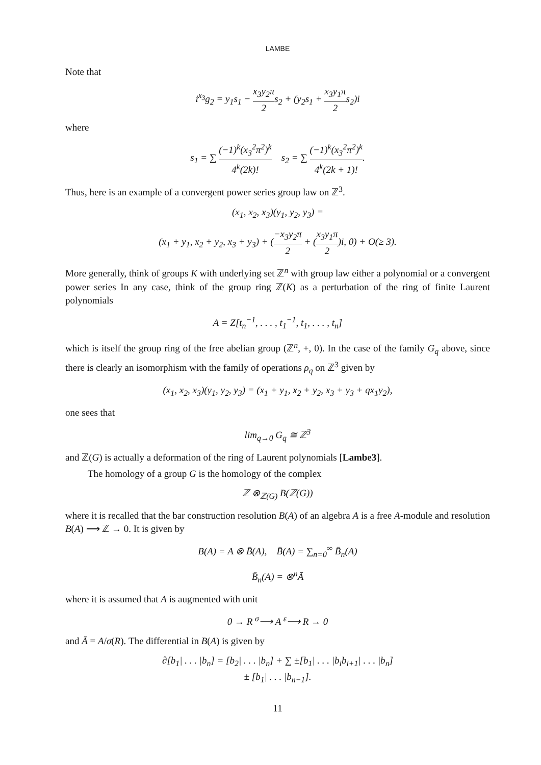LAMBE
Note that
i<sup>x<sub>3</sub></sup>g<sub>2</sub> = y<sub>1</sub>s<sub>1</sub> − x<sub>3</sub>y<sub>2</sub>π 2s<sub>2</sub> + (y<sub>2</sub>s<sub>1</sub> + x<sub>3</sub>y<sub>1</sub>π 2s<sub>2</sub>)i
where
s<sub>1</sub> = ∑ (−1)<sup>k</sup>(x<sub>3</sub><sup>2</sup>π<sup>2</sup>)<sup>k</sup> 4<sup>k</sup>(2k)! s<sub>2</sub> = ∑ (−1)<sup>k</sup>(x<sub>3</sub><sup>2</sup>π<sup>2</sup>)<sup>k</sup> 4<sup>k</sup>(2k + 1)!.
Thus, here is an example of a convergent power series group law on ℤ<sup>3</sup>.
(x<sub>1</sub>, x<sub>2</sub>, x<sub>3</sub>)(y<sub>1</sub>, y<sub>2</sub>, y<sub>3</sub>) =
(x<sub>1</sub> + y<sub>1</sub>, x<sub>2</sub> + y<sub>2</sub>, x<sub>3</sub> + y<sub>3</sub>) + (−x<sub>3</sub>y<sub>2</sub>π 2 + (x<sub>3</sub>y<sub>1</sub>π 2)i, 0) + O(≥ 3).
More generally, think of groups K with underlying set ℤ<sup>n</sup> with group law either a polynomial or a convergent power series In any case, think of the group ring ℤ(K) as a perturbation of the ring of finite Laurent polynomials
A = Z[t<sub>n</sub><sup>−1</sup>, . . . , t<sub>1</sub><sup>−1</sup>, t<sub>1</sub>, . . . , t<sub>n</sub>]
which is itself the group ring of the free abelian group (ℤ<sup>n</sup>, +, 0). In the case of the family G<sub>q</sub> above, since there is clearly an isomorphism with the family of operations ρ<sub>q</sub> on ℤ<sup>3</sup> given by
(x<sub>1</sub>, x<sub>2</sub>, x<sub>3</sub>)(y<sub>1</sub>, y<sub>2</sub>, y<sub>3</sub>) = (x<sub>1</sub> + y<sub>1</sub>, x<sub>2</sub> + y<sub>2</sub>, x<sub>3</sub> + y<sub>3</sub> + qx<sub>1</sub>y<sub>2</sub>),
one sees that
lim<sub>q→0</sub> G<sub>q</sub> ≅ ℤ<sup>3</sup>
and ℤ(G) is actually a deformation of the ring of Laurent polynomials [Lambe3].
The homology of a group G is the homology of the complex
ℤ ⊗<sub>ℤ(G)</sub> B(ℤ(G))
where it is recalled that the bar construction resolution B(A) of an algebra A is a free A-module and resolution B(A) ⟶ ℤ → 0. It is given by
B(A) = A ⊗ B̄(A), B̄(A) = ∑<sub>n=0</sub><sup>∞</sup> B̄<sub>n</sub>(A)
B̄<sub>n</sub>(A) = ⊗<sup>n</sup>Ā
where it is assumed that A is augmented with unit
0 → R <sup>σ</sup>⟶ A <sup>ε</sup>⟶ R → 0
and Ā = A/σ(R). The differential in B(A) is given by
∂[b<sub>1</sub>| . . . |b<sub>n</sub>] = [b<sub>2</sub>| . . . |b<sub>n</sub>] + ∑ ±[b<sub>1</sub>| . . . |b<sub>i</sub>b<sub>i+1</sub>| . . . |b<sub>n</sub>]
± [b<sub>1</sub>| . . . |b<sub>n−1</sub>].
11